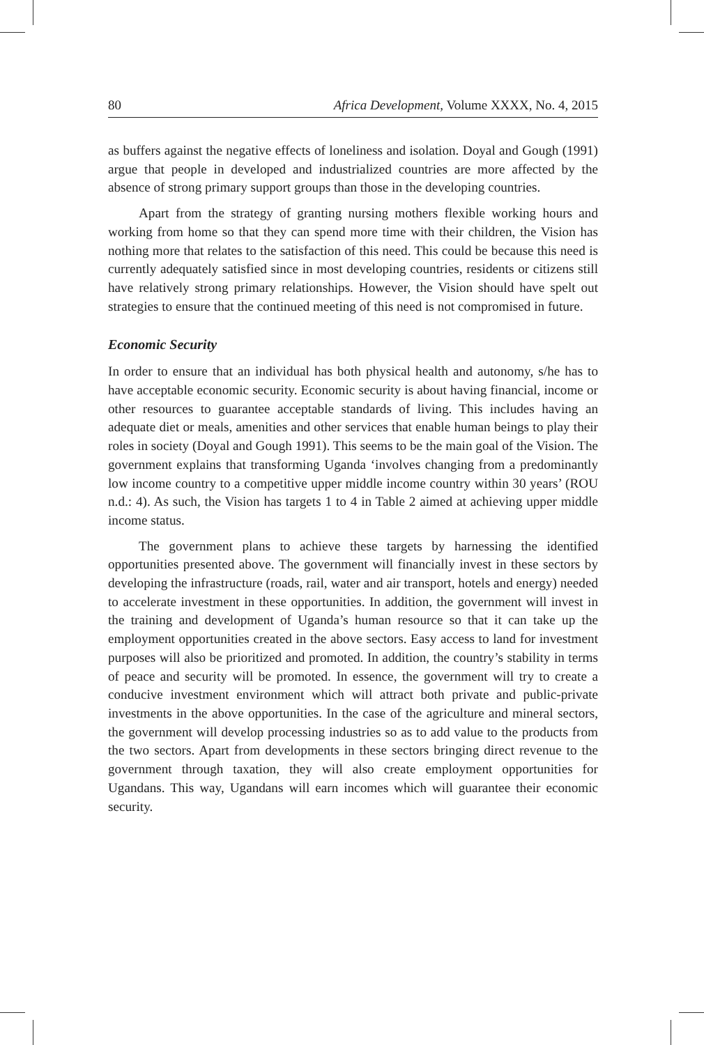80 Africa Development, Volume XXXX, No. 4, 2015
as buffers against the negative effects of loneliness and isolation. Doyal and Gough (1991) argue that people in developed and industrialized countries are more affected by the absence of strong primary support groups than those in the developing countries.
Apart from the strategy of granting nursing mothers flexible working hours and working from home so that they can spend more time with their children, the Vision has nothing more that relates to the satisfaction of this need. This could be because this need is currently adequately satisfied since in most developing countries, residents or citizens still have relatively strong primary relationships. However, the Vision should have spelt out strategies to ensure that the continued meeting of this need is not compromised in future.
Economic Security
In order to ensure that an individual has both physical health and autonomy, s/he has to have acceptable economic security. Economic security is about having financial, income or other resources to guarantee acceptable standards of living. This includes having an adequate diet or meals, amenities and other services that enable human beings to play their roles in society (Doyal and Gough 1991). This seems to be the main goal of the Vision. The government explains that transforming Uganda ‘involves changing from a predominantly low income country to a competitive upper middle income country within 30 years’ (ROU n.d.: 4). As such, the Vision has targets 1 to 4 in Table 2 aimed at achieving upper middle income status.
The government plans to achieve these targets by harnessing the identified opportunities presented above. The government will financially invest in these sectors by developing the infrastructure (roads, rail, water and air transport, hotels and energy) needed to accelerate investment in these opportunities. In addition, the government will invest in the training and development of Uganda’s human resource so that it can take up the employment opportunities created in the above sectors. Easy access to land for investment purposes will also be prioritized and promoted. In addition, the country’s stability in terms of peace and security will be promoted. In essence, the government will try to create a conducive investment environment which will attract both private and public-private investments in the above opportunities. In the case of the agriculture and mineral sectors, the government will develop processing industries so as to add value to the products from the two sectors. Apart from developments in these sectors bringing direct revenue to the government through taxation, they will also create employment opportunities for Ugandans. This way, Ugandans will earn incomes which will guarantee their economic security.